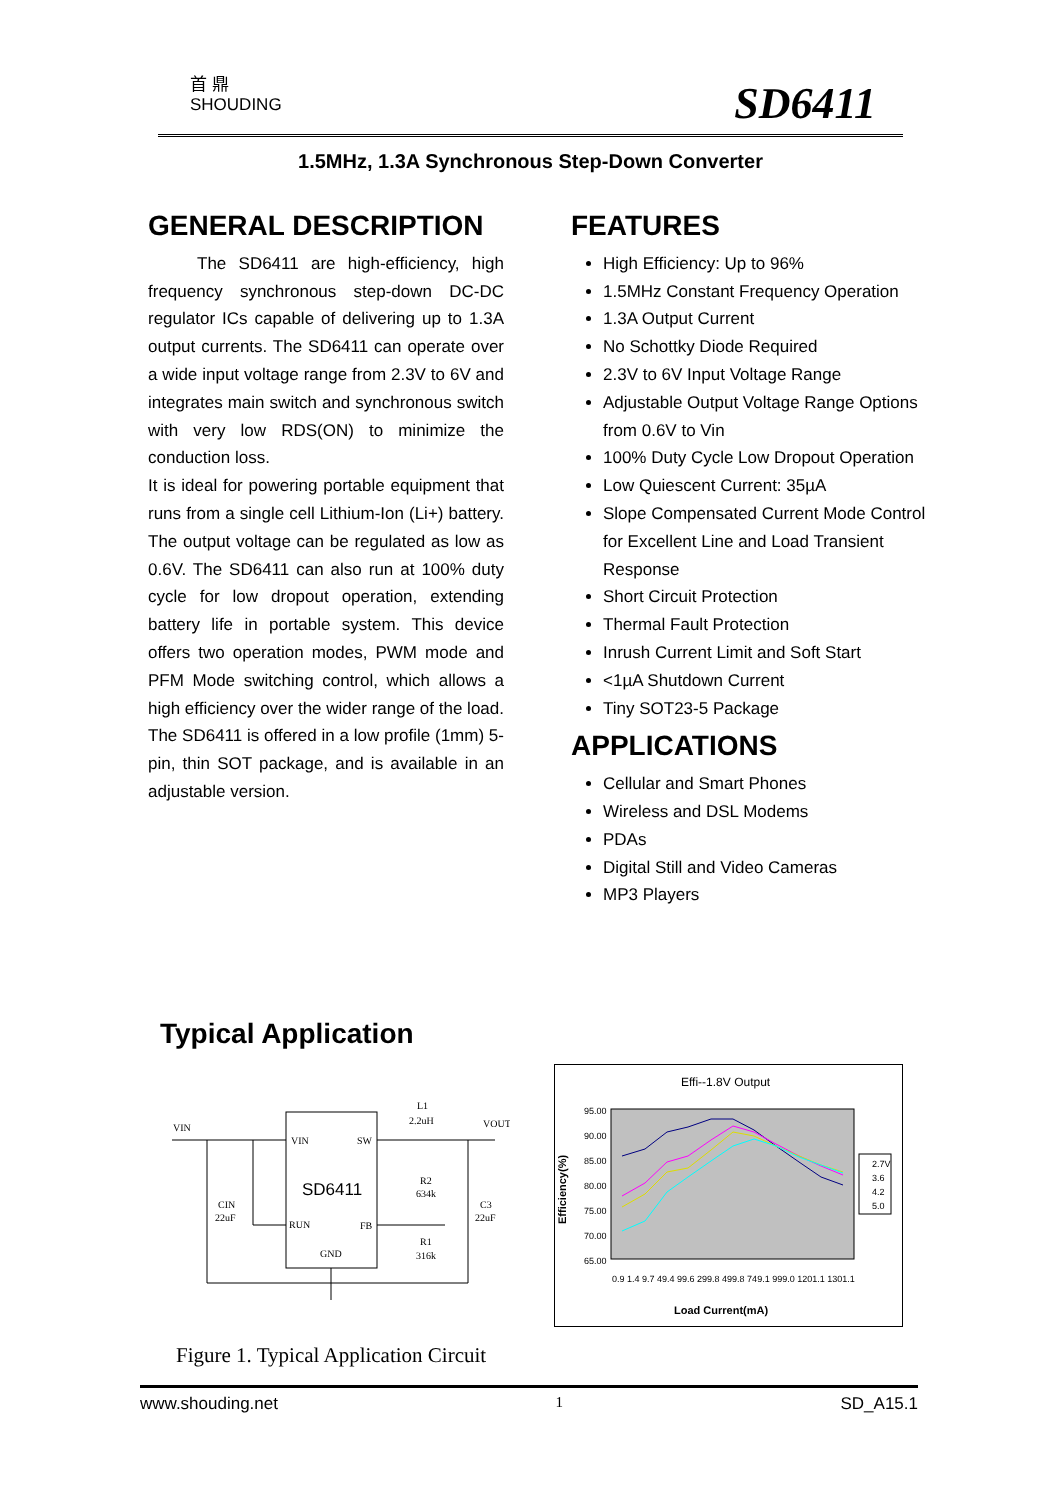首 鼎
SHOUDING
SD6411
1.5MHz, 1.3A Synchronous Step-Down Converter
GENERAL DESCRIPTION
The SD6411 are high-efficiency, high frequency synchronous step-down DC-DC regulator ICs capable of delivering up to 1.3A output currents. The SD6411 can operate over a wide input voltage range from 2.3V to 6V and integrates main switch and synchronous switch with very low RDS(ON) to minimize the conduction loss.
It is ideal for powering portable equipment that runs from a single cell Lithium-Ion (Li+) battery. The output voltage can be regulated as low as 0.6V. The SD6411 can also run at 100% duty cycle for low dropout operation, extending battery life in portable system. This device offers two operation modes, PWM mode and PFM Mode switching control, which allows a high efficiency over the wider range of the load.
The SD6411 is offered in a low profile (1mm) 5-pin, thin SOT package, and is available in an adjustable version.
FEATURES
High Efficiency: Up to 96%
1.5MHz Constant Frequency Operation
1.3A Output Current
No Schottky Diode Required
2.3V to 6V Input Voltage Range
Adjustable Output Voltage Range Options from 0.6V to Vin
100% Duty Cycle Low Dropout Operation
Low Quiescent Current: 35µA
Slope Compensated Current Mode Control for Excellent Line and Load Transient Response
Short Circuit Protection
Thermal Fault Protection
Inrush Current Limit and Soft Start
<1µA Shutdown Current
Tiny SOT23-5 Package
APPLICATIONS
Cellular and Smart Phones
Wireless and DSL Modems
PDAs
Digital Still and Video Cameras
MP3 Players
Typical Application
VIN
VIN
SW
SD6411
RUN
FB
GND
L1
2.2uH
VOUT
CIN
22uF
R2
634k
R1
316k
C3
22uF
Effi--1.8V Output
95.00
90.00
85.00
80.00
75.00
70.00
65.00
Efficiency(%)
0.9 1.4 9.7 49.4 99.6 299.8 499.8 749.1 999.0 1201.1 1301.1
Load Current(mA)
2.7V
3.6
4.2
5.0
Figure 1. Typical Application Circuit
www.shouding.net 1 SD_A15.1